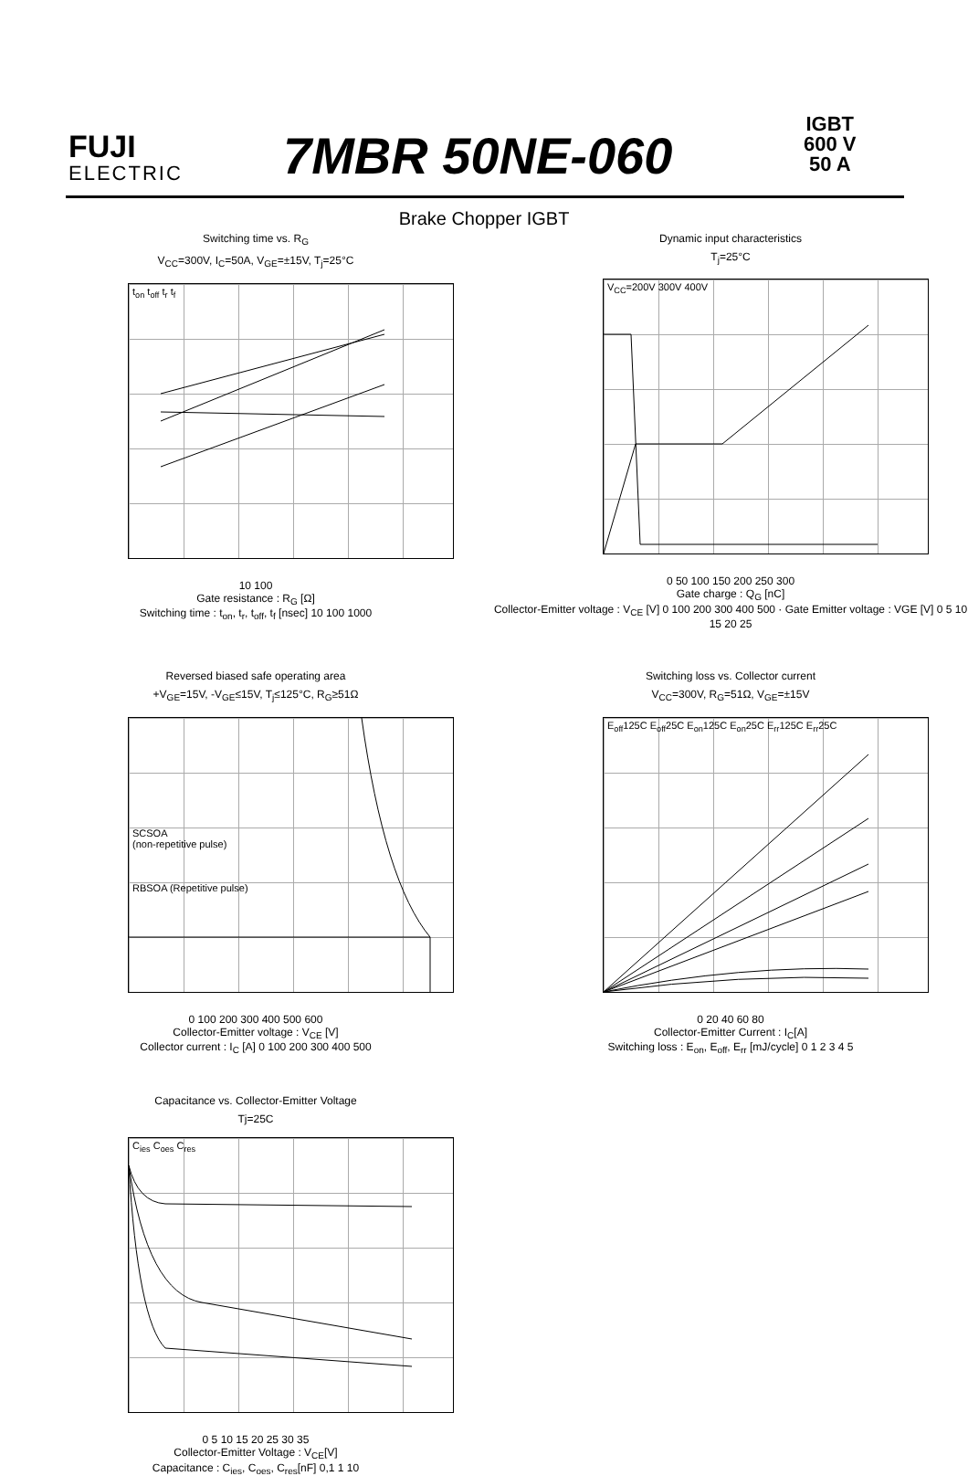FUJI
ELECTRIC
7MBR 50NE-060
IGBT
600 V
50 A
Brake Chopper IGBT
Switching time vs. R<sub>G</sub>
V<sub>CC</sub>=300V, I<sub>C</sub>=50A, V<sub>GE</sub>=±15V, T<sub>j</sub>=25°C
t<sub>on</sub> t<sub>off</sub> t<sub>r</sub> t<sub>f</sub>
10 100
Gate resistance : R<sub>G</sub> [Ω]
Switching time : t<sub>on</sub>, t<sub>r</sub>, t<sub>off</sub>, t<sub>f</sub> [nsec] 10 100 1000
Dynamic input characteristics
T<sub>j</sub>=25°C
V<sub>CC</sub>=200V 300V 400V
0 50 100 150 200 250 300
Gate charge : Q<sub>G</sub> [nC]
Collector-Emitter voltage : V<sub>CE</sub> [V] 0 100 200 300 400 500 · Gate Emitter voltage : VGE [V] 0 5 10 15 20 25
Reversed biased safe operating area
+V<sub>GE</sub>=15V, -V<sub>GE</sub>≤15V, T<sub>j</sub>≤125°C, R<sub>G</sub>≥51Ω
SCSOA
(non-repetitive pulse)
RBSOA (Repetitive pulse)
0 100 200 300 400 500 600
Collector-Emitter voltage : V<sub>CE</sub> [V]
Collector current : I<sub>C</sub> [A] 0 100 200 300 400 500
Switching loss vs. Collector current
V<sub>CC</sub>=300V, R<sub>G</sub>=51Ω, V<sub>GE</sub>=±15V
E<sub>off</sub>125C E<sub>off</sub>25C E<sub>on</sub>125C E<sub>on</sub>25C E<sub>rr</sub>125C E<sub>rr</sub>25C
0 20 40 60 80
Collector-Emitter Current : I<sub>C</sub>[A]
Switching loss : E<sub>on</sub>, E<sub>off</sub>, E<sub>rr</sub> [mJ/cycle] 0 1 2 3 4 5
Capacitance vs. Collector-Emitter Voltage
Tj=25C
C<sub>ies</sub> C<sub>oes</sub> C<sub>res</sub>
0 5 10 15 20 25 30 35
Collector-Emitter Voltage : V<sub>CE</sub>[V]
Capacitance : C<sub>ies</sub>, C<sub>oes</sub>, C<sub>res</sub>[nF] 0,1 1 10